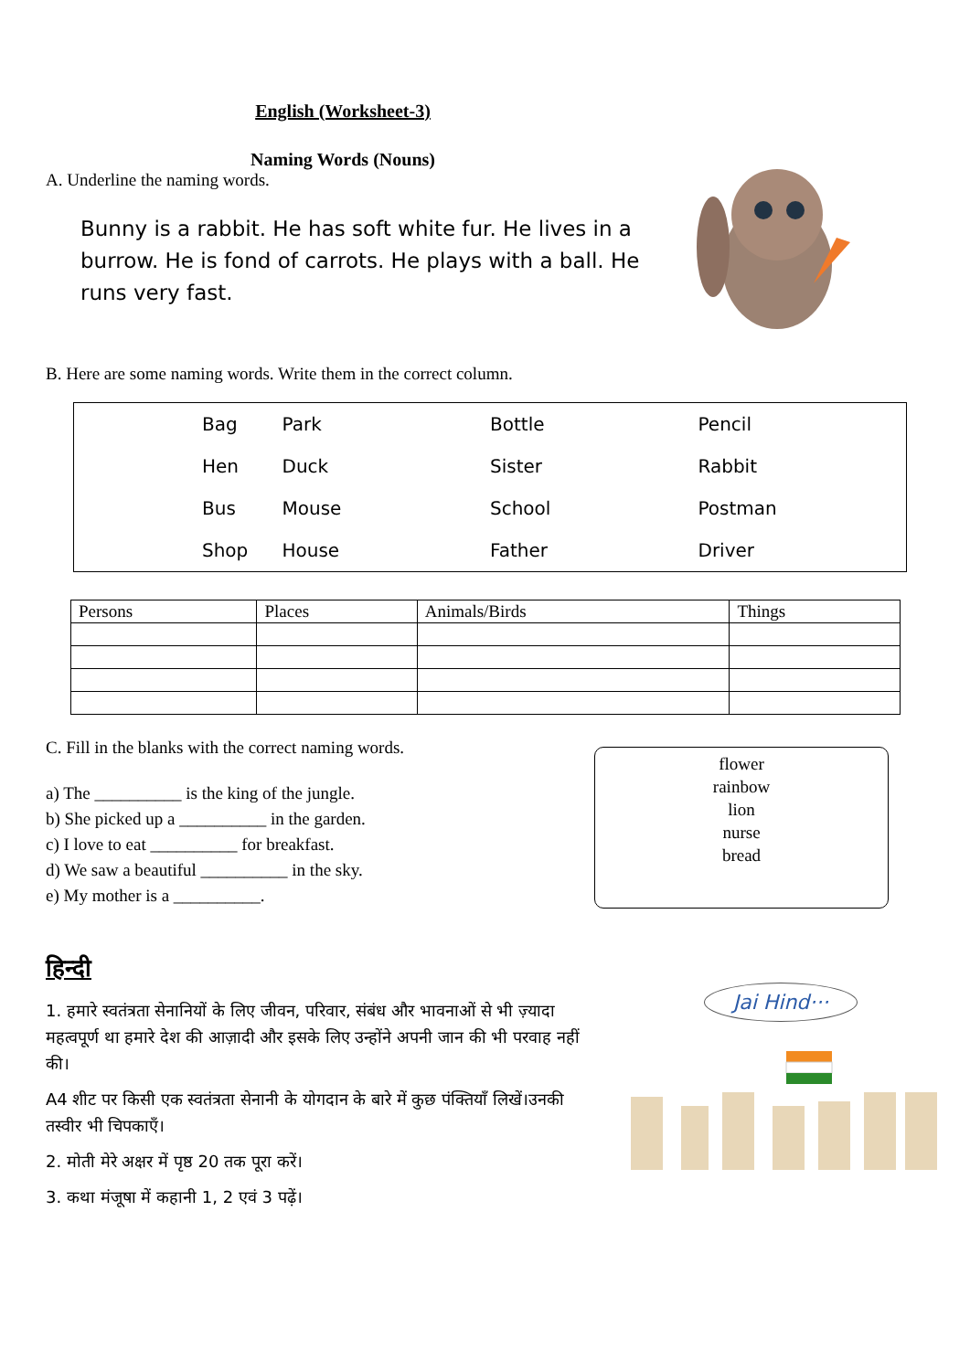English (Worksheet-3)
Naming Words (Nouns)
A. Underline the naming words.
Bunny is a rabbit. He has soft white fur. He lives in a burrow. He is fond of carrots. He plays with a ball. He runs very fast.
B. Here are some naming words. Write them in the correct column.
| Bag | Park | Bottle | Pencil |
| Hen | Duck | Sister | Rabbit |
| Bus | Mouse | School | Postman |
| Shop | House | Father | Driver |
| Persons | Places | Animals/Birds | Things |
| --- | --- | --- | --- |
C. Fill in the blanks with the correct naming words.
a) The __________ is the king of the jungle.
b) She picked up a __________ in the garden.
c) I love to eat __________ for breakfast.
d) We saw a beautiful __________ in the sky.
e) My mother is a __________.
flower
rainbow
lion
nurse
bread
हिन्दी
1. हमारे स्वतंत्रता सेनानियों के लिए जीवन, परिवार, संबंध और भावनाओं से भी ज़्यादा महत्वपूर्ण था हमारे देश की आज़ादी और इसके लिए उन्होंने अपनी जान की भी परवाह नहीं की।
A4 शीट पर किसी एक स्वतंत्रता सेनानी के योगदान के बारे में कुछ पंक्तियाँ लिखें।उनकी तस्वीर भी चिपकाएँ।
2. मोती मेरे अक्षर में पृष्ठ 20 तक पूरा करें।
3. कथा मंजूषा में कहानी 1, 2 एवं 3 पढ़ें।
Jai Hind···